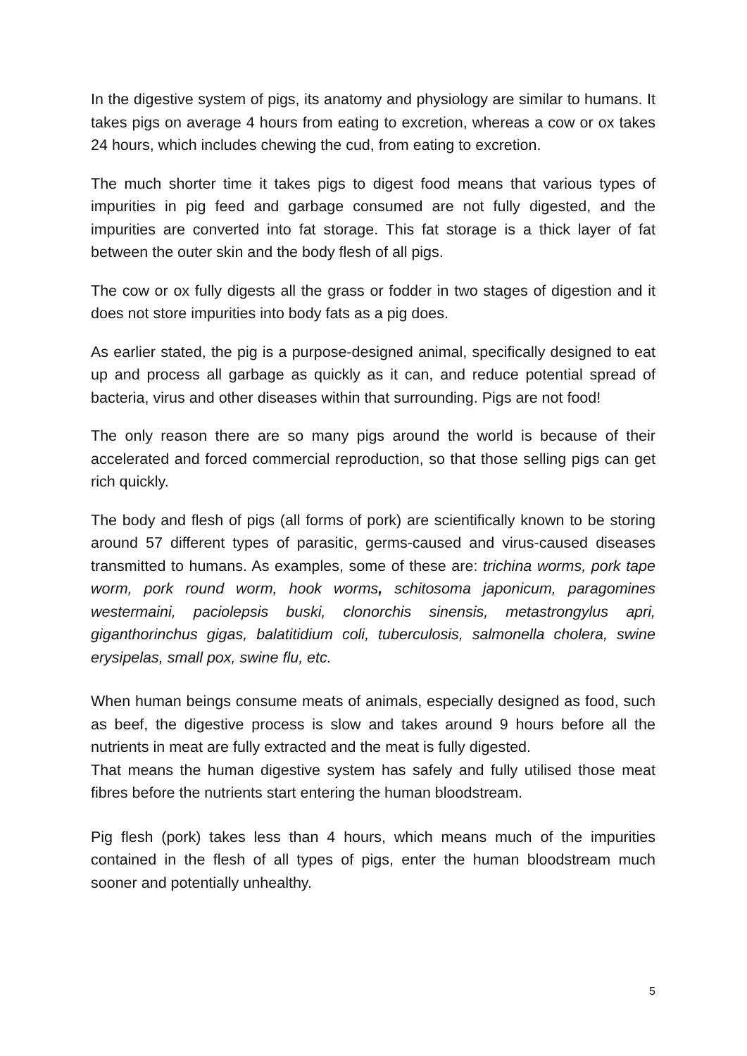In the digestive system of pigs, its anatomy and physiology are similar to humans. It takes pigs on average 4 hours from eating to excretion, whereas a cow or ox takes 24 hours, which includes chewing the cud, from eating to excretion.
The much shorter time it takes pigs to digest food means that various types of impurities in pig feed and garbage consumed are not fully digested, and the impurities are converted into fat storage. This fat storage is a thick layer of fat between the outer skin and the body flesh of all pigs.
The cow or ox fully digests all the grass or fodder in two stages of digestion and it does not store impurities into body fats as a pig does.
As earlier stated, the pig is a purpose-designed animal, specifically designed to eat up and process all garbage as quickly as it can, and reduce potential spread of bacteria, virus and other diseases within that surrounding. Pigs are not food!
The only reason there are so many pigs around the world is because of their accelerated and forced commercial reproduction, so that those selling pigs can get rich quickly.
The body and flesh of pigs (all forms of pork) are scientifically known to be storing around 57 different types of parasitic, germs-caused and virus-caused diseases transmitted to humans. As examples, some of these are: trichina worms, pork tape worm, pork round worm, hook worms, schitosoma japonicum, paragomines westermaini, paciolepsis buski, clonorchis sinensis, metastrongylus apri, giganthorinchus gigas, balatitidium coli, tuberculosis, salmonella cholera, swine erysipelas, small pox, swine flu, etc.
When human beings consume meats of animals, especially designed as food, such as beef, the digestive process is slow and takes around 9 hours before all the nutrients in meat are fully extracted and the meat is fully digested.
That means the human digestive system has safely and fully utilised those meat fibres before the nutrients start entering the human bloodstream.
Pig flesh (pork) takes less than 4 hours, which means much of the impurities contained in the flesh of all types of pigs, enter the human bloodstream much sooner and potentially unhealthy.
5